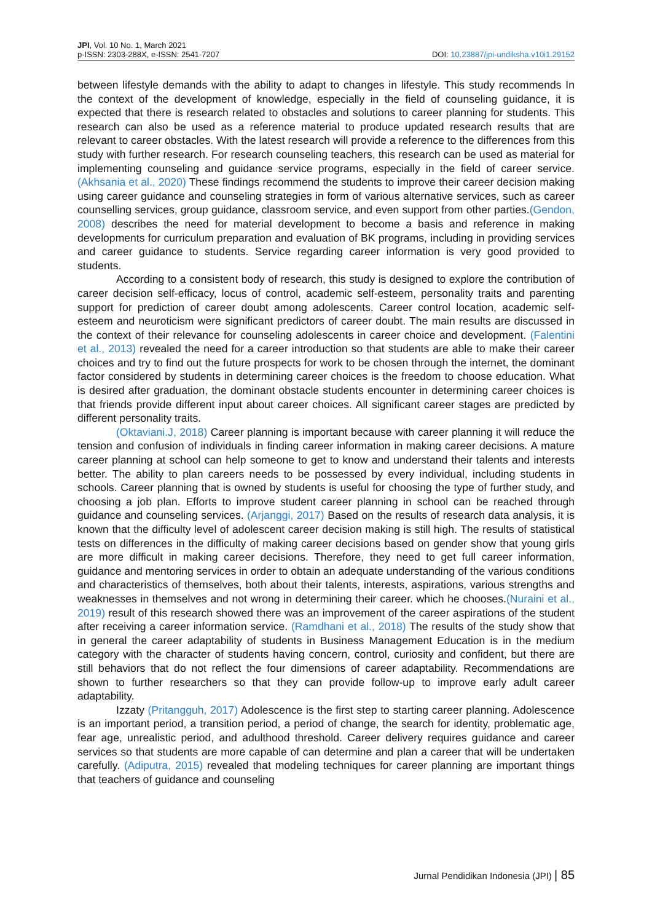JPI, Vol. 10 No. 1, March 2021
p-ISSN: 2303-288X, e-ISSN: 2541-7207
DOI: 10.23887/jpi-undiksha.v10i1.29152
between lifestyle demands with the ability to adapt to changes in lifestyle. This study recommends In the context of the development of knowledge, especially in the field of counseling guidance, it is expected that there is research related to obstacles and solutions to career planning for students. This research can also be used as a reference material to produce updated research results that are relevant to career obstacles. With the latest research will provide a reference to the differences from this study with further research. For research counseling teachers, this research can be used as material for implementing counseling and guidance service programs, especially in the field of career service. (Akhsania et al., 2020) These findings recommend the students to improve their career decision making using career guidance and counseling strategies in form of various alternative services, such as career counselling services, group guidance, classroom service, and even support from other parties.(Gendon, 2008) describes the need for material development to become a basis and reference in making developments for curriculum preparation and evaluation of BK programs, including in providing services and career guidance to students. Service regarding career information is very good provided to students.
According to a consistent body of research, this study is designed to explore the contribution of career decision self-efficacy, locus of control, academic self-esteem, personality traits and parenting support for prediction of career doubt among adolescents. Career control location, academic self-esteem and neuroticism were significant predictors of career doubt. The main results are discussed in the context of their relevance for counseling adolescents in career choice and development. (Falentini et al., 2013) revealed the need for a career introduction so that students are able to make their career choices and try to find out the future prospects for work to be chosen through the internet, the dominant factor considered by students in determining career choices is the freedom to choose education. What is desired after graduation, the dominant obstacle students encounter in determining career choices is that friends provide different input about career choices. All significant career stages are predicted by different personality traits.
(Oktaviani.J, 2018) Career planning is important because with career planning it will reduce the tension and confusion of individuals in finding career information in making career decisions. A mature career planning at school can help someone to get to know and understand their talents and interests better. The ability to plan careers needs to be possessed by every individual, including students in schools. Career planning that is owned by students is useful for choosing the type of further study, and choosing a job plan. Efforts to improve student career planning in school can be reached through guidance and counseling services. (Arjanggi, 2017) Based on the results of research data analysis, it is known that the difficulty level of adolescent career decision making is still high. The results of statistical tests on differences in the difficulty of making career decisions based on gender show that young girls are more difficult in making career decisions. Therefore, they need to get full career information, guidance and mentoring services in order to obtain an adequate understanding of the various conditions and characteristics of themselves, both about their talents, interests, aspirations, various strengths and weaknesses in themselves and not wrong in determining their career. which he chooses.(Nuraini et al., 2019) result of this research showed there was an improvement of the career aspirations of the student after receiving a career information service. (Ramdhani et al., 2018) The results of the study show that in general the career adaptability of students in Business Management Education is in the medium category with the character of students having concern, control, curiosity and confident, but there are still behaviors that do not reflect the four dimensions of career adaptability. Recommendations are shown to further researchers so that they can provide follow-up to improve early adult career adaptability.
Izzaty (Pritangguh, 2017) Adolescence is the first step to starting career planning. Adolescence is an important period, a transition period, a period of change, the search for identity, problematic age, fear age, unrealistic period, and adulthood threshold. Career delivery requires guidance and career services so that students are more capable of can determine and plan a career that will be undertaken carefully. (Adiputra, 2015) revealed that modeling techniques for career planning are important things that teachers of guidance and counseling
Jurnal Pendidikan Indonesia (JPI) | 85